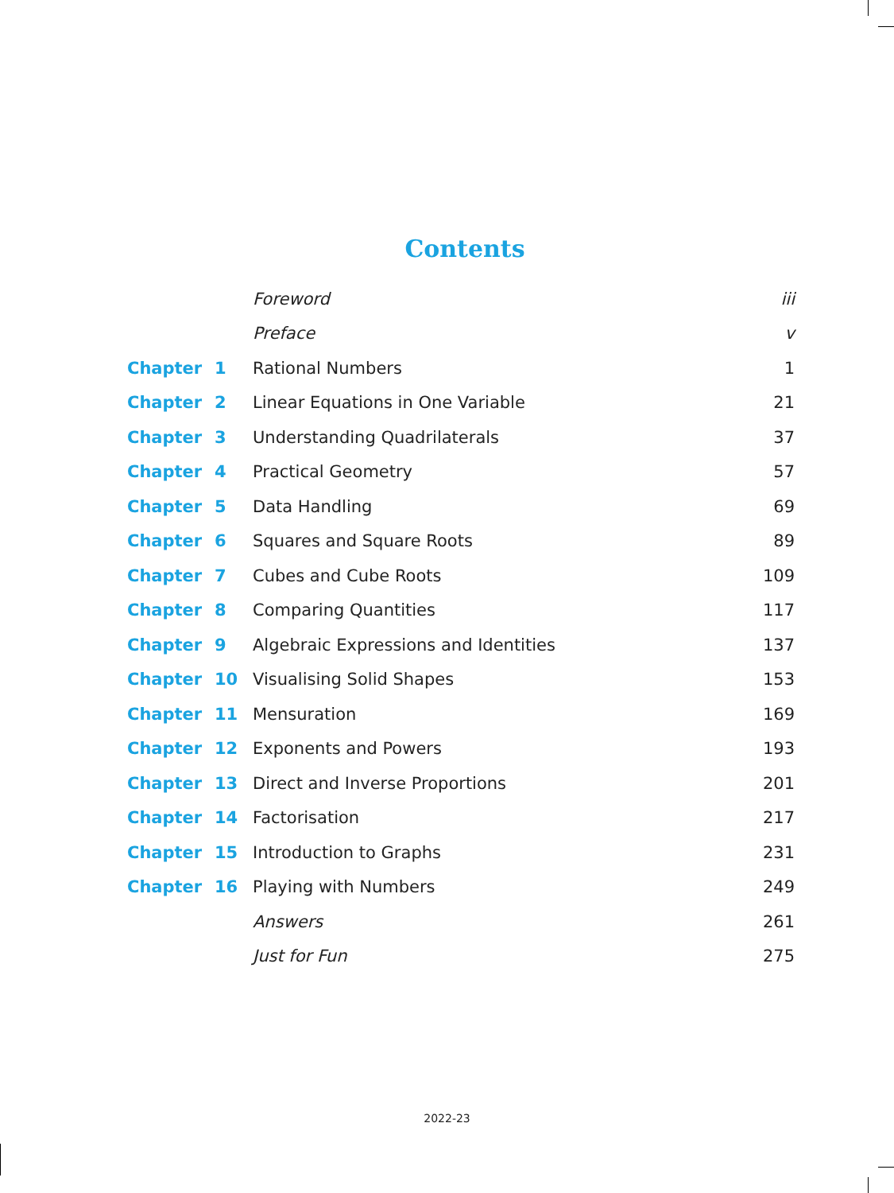Contents
| | | Foreword | iii |
| | | Preface | v |
| Chapter | 1 | Rational Numbers | 1 |
| Chapter | 2 | Linear Equations in One Variable | 21 |
| Chapter | 3 | Understanding Quadrilaterals | 37 |
| Chapter | 4 | Practical Geometry | 57 |
| Chapter | 5 | Data Handling | 69 |
| Chapter | 6 | Squares and Square Roots | 89 |
| Chapter | 7 | Cubes and Cube Roots | 109 |
| Chapter | 8 | Comparing Quantities | 117 |
| Chapter | 9 | Algebraic Expressions and Identities | 137 |
| Chapter | 10 | Visualising Solid Shapes | 153 |
| Chapter | 11 | Mensuration | 169 |
| Chapter | 12 | Exponents and Powers | 193 |
| Chapter | 13 | Direct and Inverse Proportions | 201 |
| Chapter | 14 | Factorisation | 217 |
| Chapter | 15 | Introduction to Graphs | 231 |
| Chapter | 16 | Playing with Numbers | 249 |
| | | Answers | 261 |
| | | Just for Fun | 275 |
2022-23